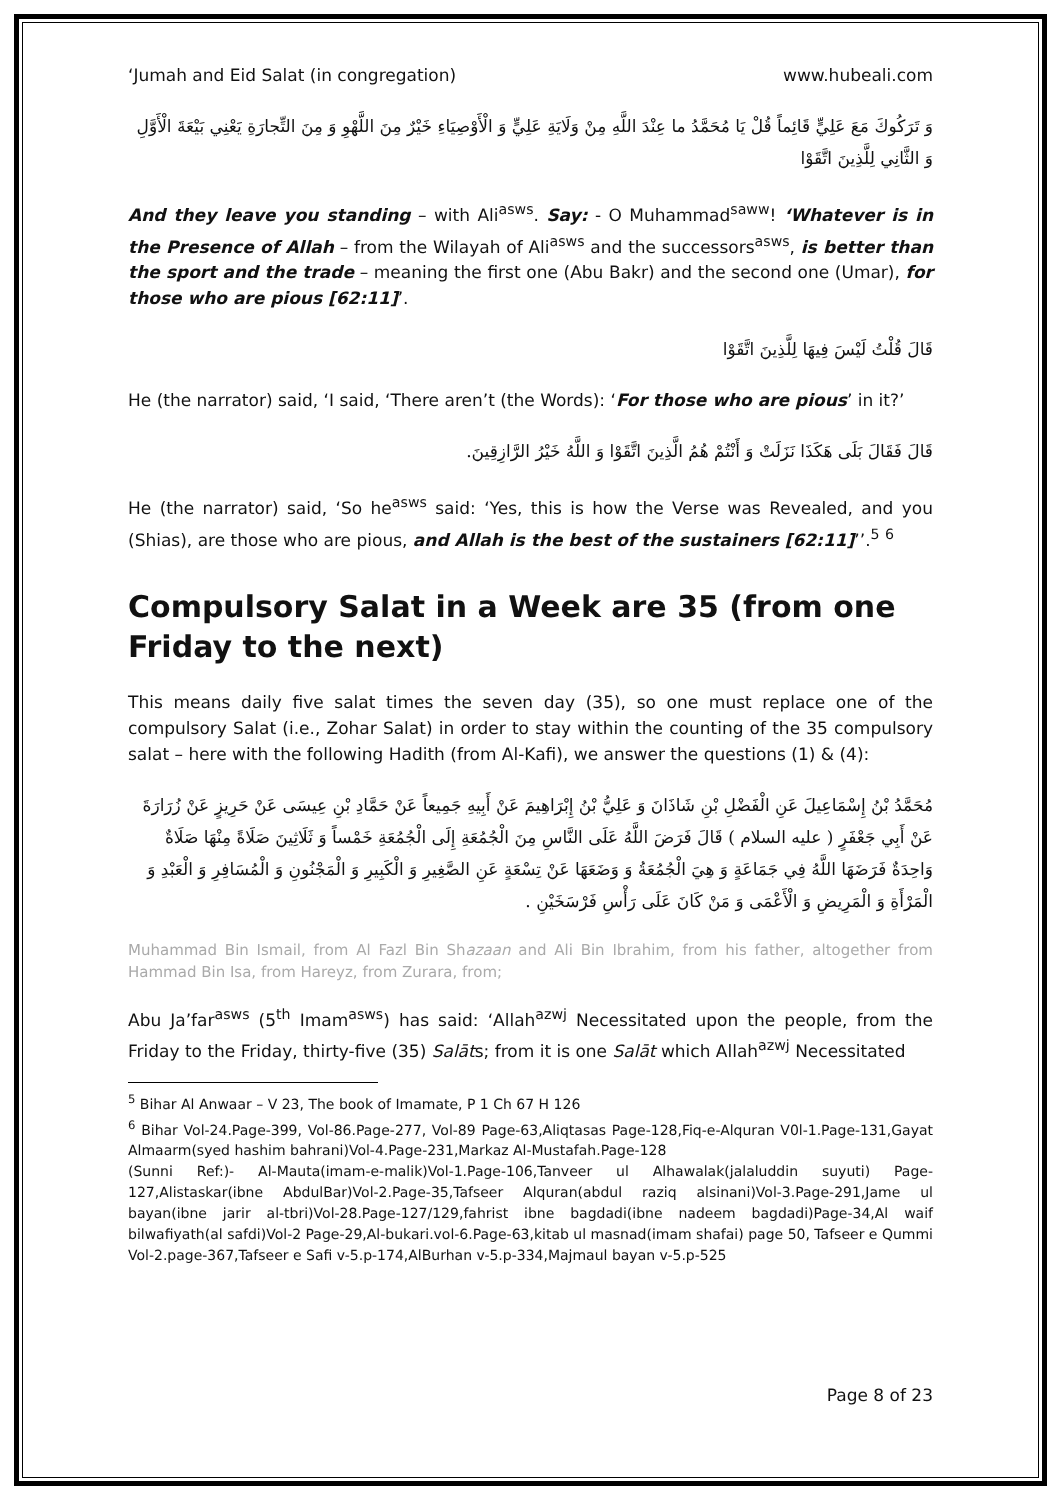‘Jumah and Eid Salat (in congregation) www.hubeali.com
وَ تَرَكُوكَ مَعَ عَلِيٍّ قَائِماً قُلْ يَا مُحَمَّدُ ما عِنْدَ اللَّهِ مِنْ وَلَايَةِ عَلِيٍّ وَ الْأَوْصِيَاءِ خَيْرٌ مِنَ اللَّهْوِ وَ مِنَ التِّجارَةِ يَعْنِي بَيْعَةَ الْأَوَّلِ وَ الثَّانِي لِلَّذِينَ اتَّقَوْا
And they leave you standing – with Ali<sup>asws</sup>. Say: - O Muhammad<sup>saww</sup>! ‘Whatever is in the Presence of Allah – from the Wilayah of Ali<sup>asws</sup> and the successors<sup>asws</sup>, is better than the sport and the trade – meaning the first one (Abu Bakr) and the second one (Umar), for those who are pious [62:11]’.
قَالَ قُلْتُ لَيْسَ فِيهَا لِلَّذِينَ اتَّقَوْا
He (the narrator) said, ‘I said, ‘There aren’t (the Words): ‘For those who are pious’ in it?’
قَالَ فَقَالَ بَلَى هَكَذَا نَزَلَتْ وَ أَنْتُمْ هُمُ الَّذِينَ اتَّقَوْا وَ اللَّهُ خَيْرُ الرَّازِقِينَ.
He (the narrator) said, ‘So he<sup>asws</sup> said: ‘Yes, this is how the Verse was Revealed, and you (Shias), are those who are pious, and Allah is the best of the sustainers [62:11]’’.<sup>5</sup> <sup>6</sup>
Compulsory Salat in a Week are 35 (from one Friday to the next)
This means daily five salat times the seven day (35), so one must replace one of the compulsory Salat (i.e., Zohar Salat) in order to stay within the counting of the 35 compulsory salat – here with the following Hadith (from Al-Kafi), we answer the questions (1) & (4):
مُحَمَّدُ بْنُ إِسْمَاعِيلَ عَنِ الْفَضْلِ بْنِ شَاذَانَ وَ عَلِيُّ بْنُ إِبْرَاهِيمَ عَنْ أَبِيهِ جَمِيعاً عَنْ حَمَّادِ بْنِ عِيسَى عَنْ حَرِيزٍ عَنْ زُرَارَةَ عَنْ أَبِي جَعْفَرٍ ( عليه السلام ) قَالَ فَرَضَ اللَّهُ عَلَى النَّاسِ مِنَ الْجُمُعَةِ إِلَى الْجُمُعَةِ خَمْساً وَ ثَلَاثِينَ صَلَاةً مِنْهَا صَلَاةٌ وَاحِدَةٌ فَرَضَهَا اللَّهُ فِي جَمَاعَةٍ وَ هِيَ الْجُمُعَةُ وَ وَضَعَهَا عَنْ تِسْعَةٍ عَنِ الصَّغِيرِ وَ الْكَبِيرِ وَ الْمَجْنُونِ وَ الْمُسَافِرِ وَ الْعَبْدِ وَ الْمَرْأَةِ وَ الْمَرِيضِ وَ الْأَعْمَى وَ مَنْ كَانَ عَلَى رَأْسِ فَرْسَخَيْنِ .
Muhammad Bin Ismail, from Al Fazl Bin Shazaan and Ali Bin Ibrahim, from his father, altogether from Hammad Bin Isa, from Hareyz, from Zurara, from;
Abu Ja’far<sup>asws</sup> (5<sup>th</sup> Imam<sup>asws</sup>) has said: ‘Allah<sup>azwj</sup> Necessitated upon the people, from the Friday to the Friday, thirty-five (35) Salāts; from it is one Salāt which Allah<sup>azwj</sup> Necessitated
<sup>5</sup> Bihar Al Anwaar – V 23, The book of Imamate, P 1 Ch 67 H 126
<sup>6</sup> Bihar Vol-24.Page-399, Vol-86.Page-277, Vol-89 Page-63,Aliqtasas Page-128,Fiq-e-Alquran V0l-1.Page-131,Gayat Almaarm(syed hashim bahrani)Vol-4.Page-231,Markaz Al-Mustafah.Page-128
(Sunni Ref:)- Al-Mauta(imam-e-malik)Vol-1.Page-106,Tanveer ul Alhawalak(jalaluddin suyuti) Page-127,Alistaskar(ibne AbdulBar)Vol-2.Page-35,Tafseer Alquran(abdul raziq alsinani)Vol-3.Page-291,Jame ul bayan(ibne jarir al-tbri)Vol-28.Page-127/129,fahrist ibne bagdadi(ibne nadeem bagdadi)Page-34,Al waif bilwafiyath(al safdi)Vol-2 Page-29,Al-bukari.vol-6.Page-63,kitab ul masnad(imam shafai) page 50, Tafseer e Qummi Vol-2.page-367,Tafseer e Safi v-5.p-174,AlBurhan v-5.p-334,Majmaul bayan v-5.p-525
Page 8 of 23